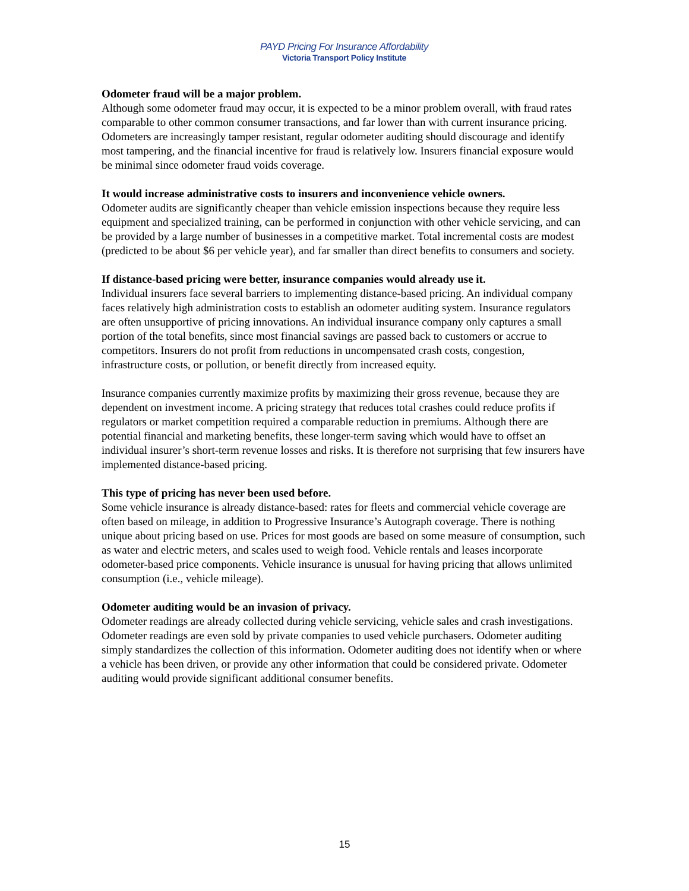PAYD Pricing For Insurance Affordability
Victoria Transport Policy Institute
Odometer fraud will be a major problem.
Although some odometer fraud may occur, it is expected to be a minor problem overall, with fraud rates comparable to other common consumer transactions, and far lower than with current insurance pricing. Odometers are increasingly tamper resistant, regular odometer auditing should discourage and identify most tampering, and the financial incentive for fraud is relatively low. Insurers financial exposure would be minimal since odometer fraud voids coverage.
It would increase administrative costs to insurers and inconvenience vehicle owners.
Odometer audits are significantly cheaper than vehicle emission inspections because they require less equipment and specialized training, can be performed in conjunction with other vehicle servicing, and can be provided by a large number of businesses in a competitive market. Total incremental costs are modest (predicted to be about $6 per vehicle year), and far smaller than direct benefits to consumers and society.
If distance-based pricing were better, insurance companies would already use it.
Individual insurers face several barriers to implementing distance-based pricing. An individual company faces relatively high administration costs to establish an odometer auditing system. Insurance regulators are often unsupportive of pricing innovations. An individual insurance company only captures a small portion of the total benefits, since most financial savings are passed back to customers or accrue to competitors. Insurers do not profit from reductions in uncompensated crash costs, congestion, infrastructure costs, or pollution, or benefit directly from increased equity.
Insurance companies currently maximize profits by maximizing their gross revenue, because they are dependent on investment income. A pricing strategy that reduces total crashes could reduce profits if regulators or market competition required a comparable reduction in premiums. Although there are potential financial and marketing benefits, these longer-term saving which would have to offset an individual insurer’s short-term revenue losses and risks. It is therefore not surprising that few insurers have implemented distance-based pricing.
This type of pricing has never been used before.
Some vehicle insurance is already distance-based: rates for fleets and commercial vehicle coverage are often based on mileage, in addition to Progressive Insurance’s Autograph coverage. There is nothing unique about pricing based on use. Prices for most goods are based on some measure of consumption, such as water and electric meters, and scales used to weigh food. Vehicle rentals and leases incorporate odometer-based price components. Vehicle insurance is unusual for having pricing that allows unlimited consumption (i.e., vehicle mileage).
Odometer auditing would be an invasion of privacy.
Odometer readings are already collected during vehicle servicing, vehicle sales and crash investigations. Odometer readings are even sold by private companies to used vehicle purchasers. Odometer auditing simply standardizes the collection of this information. Odometer auditing does not identify when or where a vehicle has been driven, or provide any other information that could be considered private. Odometer auditing would provide significant additional consumer benefits.
15